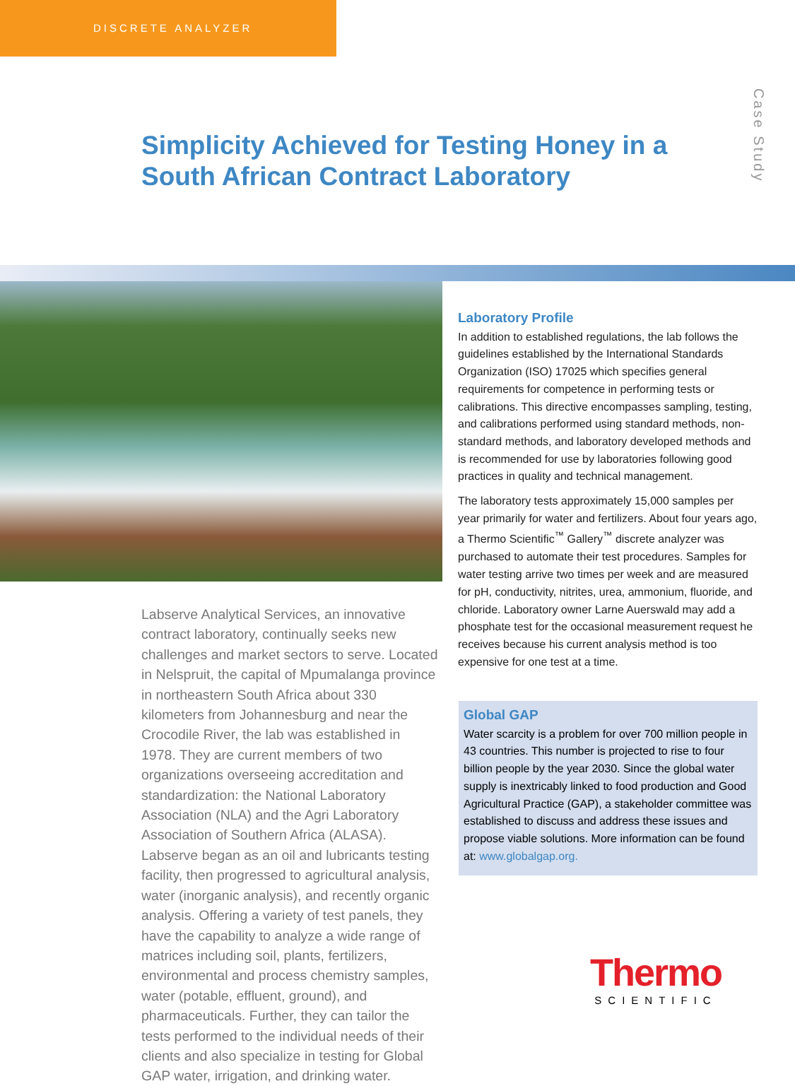DISCRETE ANALYZER
Case Study
Simplicity Achieved for Testing Honey in a South African Contract Laboratory
Laboratory Profile
In addition to established regulations, the lab follows the guidelines established by the International Standards Organization (ISO) 17025 which specifies general requirements for competence in performing tests or calibrations. This directive encompasses sampling, testing, and calibrations performed using standard methods, non-standard methods, and laboratory developed methods and is recommended for use by laboratories following good practices in quality and technical management.
The laboratory tests approximately 15,000 samples per year primarily for water and fertilizers. About four years ago, a Thermo Scientific<sup>™</sup> Gallery<sup>™</sup> discrete analyzer was purchased to automate their test procedures. Samples for water testing arrive two times per week and are measured for pH, conductivity, nitrites, urea, ammonium, fluoride, and chloride. Laboratory owner Larne Auerswald may add a phosphate test for the occasional measurement request he receives because his current analysis method is too expensive for one test at a time.
Labserve Analytical Services, an innovative contract laboratory, continually seeks new challenges and market sectors to serve. Located in Nelspruit, the capital of Mpumalanga province in northeastern South Africa about 330 kilometers from Johannesburg and near the Crocodile River, the lab was established in 1978. They are current members of two organizations overseeing accreditation and standardization: the National Laboratory Association (NLA) and the Agri Laboratory Association of Southern Africa (ALASA). Labserve began as an oil and lubricants testing facility, then progressed to agricultural analysis, water (inorganic analysis), and recently organic analysis. Offering a variety of test panels, they have the capability to analyze a wide range of matrices including soil, plants, fertilizers, environmental and process chemistry samples, water (potable, effluent, ground), and pharmaceuticals. Further, they can tailor the tests performed to the individual needs of their clients and also specialize in testing for Global GAP water, irrigation, and drinking water.
Global GAP
Water scarcity is a problem for over 700 million people in 43 countries. This number is projected to rise to four billion people by the year 2030. Since the global water supply is inextricably linked to food production and Good Agricultural Practice (GAP), a stakeholder committee was established to discuss and address these issues and propose viable solutions. More information can be found at: www.globalgap.org.
Thermo
SCIENTIFIC